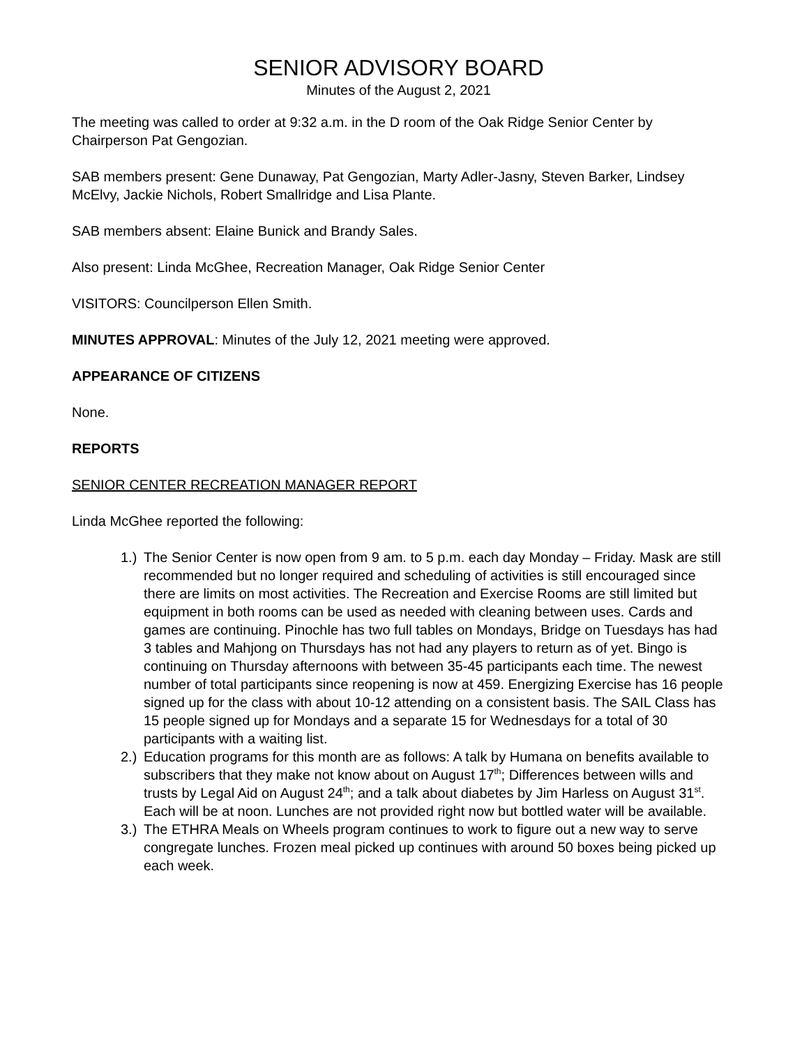SENIOR ADVISORY BOARD
Minutes of the August 2, 2021
The meeting was called to order at 9:32 a.m. in the D room of the Oak Ridge Senior Center by Chairperson Pat Gengozian.
SAB members present: Gene Dunaway, Pat Gengozian, Marty Adler-Jasny, Steven Barker, Lindsey McElvy, Jackie Nichols, Robert Smallridge and Lisa Plante.
SAB members absent: Elaine Bunick and Brandy Sales.
Also present: Linda McGhee, Recreation Manager, Oak Ridge Senior Center
VISITORS: Councilperson Ellen Smith.
MINUTES APPROVAL: Minutes of the July 12, 2021 meeting were approved.
APPEARANCE OF CITIZENS
None.
REPORTS
SENIOR CENTER RECREATION MANAGER REPORT
Linda McGhee reported the following:
1.) The Senior Center is now open from 9 am. to 5 p.m. each day Monday – Friday. Mask are still recommended but no longer required and scheduling of activities is still encouraged since there are limits on most activities. The Recreation and Exercise Rooms are still limited but equipment in both rooms can be used as needed with cleaning between uses. Cards and games are continuing. Pinochle has two full tables on Mondays, Bridge on Tuesdays has had 3 tables and Mahjong on Thursdays has not had any players to return as of yet. Bingo is continuing on Thursday afternoons with between 35-45 participants each time. The newest number of total participants since reopening is now at 459. Energizing Exercise has 16 people signed up for the class with about 10-12 attending on a consistent basis. The SAIL Class has 15 people signed up for Mondays and a separate 15 for Wednesdays for a total of 30 participants with a waiting list.
2.) Education programs for this month are as follows: A talk by Humana on benefits available to subscribers that they make not know about on August 17<sup>th</sup>; Differences between wills and trusts by Legal Aid on August 24<sup>th</sup>; and a talk about diabetes by Jim Harless on August 31<sup>st</sup>. Each will be at noon. Lunches are not provided right now but bottled water will be available.
3.) The ETHRA Meals on Wheels program continues to work to figure out a new way to serve congregate lunches. Frozen meal picked up continues with around 50 boxes being picked up each week.